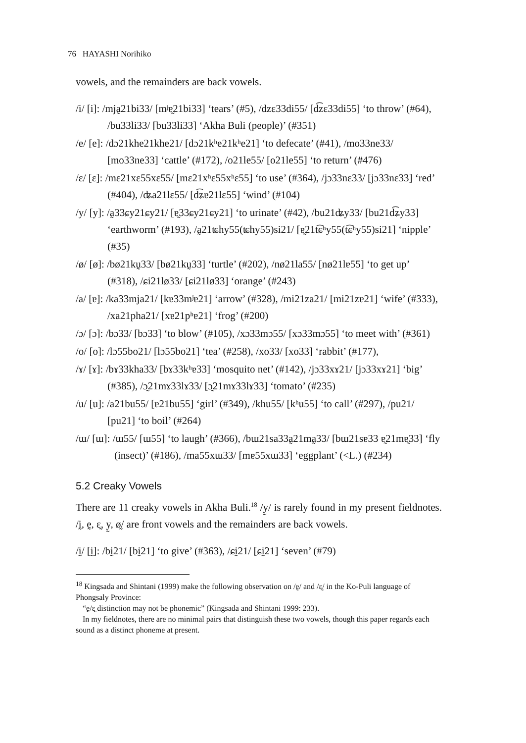76 HAYASHI Norihiko
vowels, and the remainders are back vowels.
/i/ [i]: /mja̰21bi33/ [mʲɐ̰21bi33] ‘tears’ (#5), /dzɛ33di55/ [d͡zɛ33di55] ‘to throw’ (#64), /bu33li33/ [bu33li33] ‘Akha Buli (people)’ (#351)
/e/ [e]: /dɔ21khe21khe21/ [dɔ21kʰe21kʰe21] ‘to defecate’ (#41), /mo33ne33/ [mo33ne33] ‘cattle’ (#172), /o21le55/ [o21le55] ‘to return’ (#476)
/ɛ/ [ɛ]: /mɛ21xɛ55xɛ55/ [mɛ21xʰɛ55xʰɛ55] ‘to use’ (#364), /jɔ33nɛ33/ [jɔ33nɛ33] ‘red’ (#404), /ʥa21lɛ55/ [d͡ʑɐ21lɛ55] ‘wind’ (#104)
/y/ [y]: /a̰33ɕy21ɕy21/ [ɐ̰33ɕy21ɕy21] ‘to urinate’ (#42), /bu21ʥy33/ [bu21d͡ʑy33] ‘earthworm’ (#193), /a̰21ʨhy55(ʨhy55)si21/ [ɐ̰21t͡ɕʰy55(t͡ɕʰy55)si21] ‘nipple’ (#35)
/ø/ [ø]: /bø21kṵ33/ [bø21kṵ33] ‘turtle’ (#202), /nø21la55/ [nø21lɐ55] ‘to get up’ (#318), /ɕi21lø33/ [ɕi21lø33] ‘orange’ (#243)
/a/ [ɐ]: /ka33mja21/ [kɐ33mʲɐ21] ‘arrow’ (#328), /mi21za21/ [mi21zɐ21] ‘wife’ (#333), /xa21pha21/ [xɐ21pʰɐ21] ‘frog’ (#200)
/ɔ/ [ɔ]: /bɔ33/ [bɔ33] ‘to blow’ (#105), /xɔ33mɔ55/ [xɔ33mɔ55] ‘to meet with’ (#361)
/o/ [o]: /lɔ55bo21/ [lɔ55bo21] ‘tea’ (#258), /xo33/ [xo33] ‘rabbit’ (#177),
/ɤ/ [ɤ]: /bɤ33kha33/ [bɤ33kʰɐ33] ‘mosquito net’ (#142), /jɔ33xɤ21/ [jɔ33xɤ21] ‘big’ (#385), /ɔ̰21mɤ33lɤ33/ [ɔ̰21mɤ33lɤ33] ‘tomato’ (#235)
/u/ [u]: /a21bu55/ [ɐ21bu55] ‘girl’ (#349), /khu55/ [kʰu55] ‘to call’ (#297), /pu21/ [pu21] ‘to boil’ (#264)
/ɯ/ [ɯ]: /ɯ55/ [ɯ55] ‘to laugh’ (#366), /bɯ21sa33a̰21ma̰33/ [bɯ21sɐ33 ɐ̰21mɐ̰33] ‘fly (insect)’ (#186), /ma55xɯ33/ [mɐ55xɯ33] ‘eggplant’ (<L.) (#234)
5.2 Creaky Vowels
There are 11 creaky vowels in Akha Buli.<sup>18</sup> /y̰/ is rarely found in my present fieldnotes. /ḭ, ḛ, ɛ̰, y̰, ø̰/ are front vowels and the remainders are back vowels.
/ḭ/ [ḭ]: /bḭ21/ [bḭ21] ‘to give’ (#363), /ɕḭ21/ [ɕḭ21] ‘seven’ (#79)
<sup>18</sup> Kingsada and Shintani (1999) make the following observation on /ḛ/ and /ɛ̰/ in the Ko-Puli language of Phongsaly Province:
“ḛ/ɛ̰ distinction may not be phonemic” (Kingsada and Shintani 1999: 233).
In my fieldnotes, there are no minimal pairs that distinguish these two vowels, though this paper regards each sound as a distinct phoneme at present.